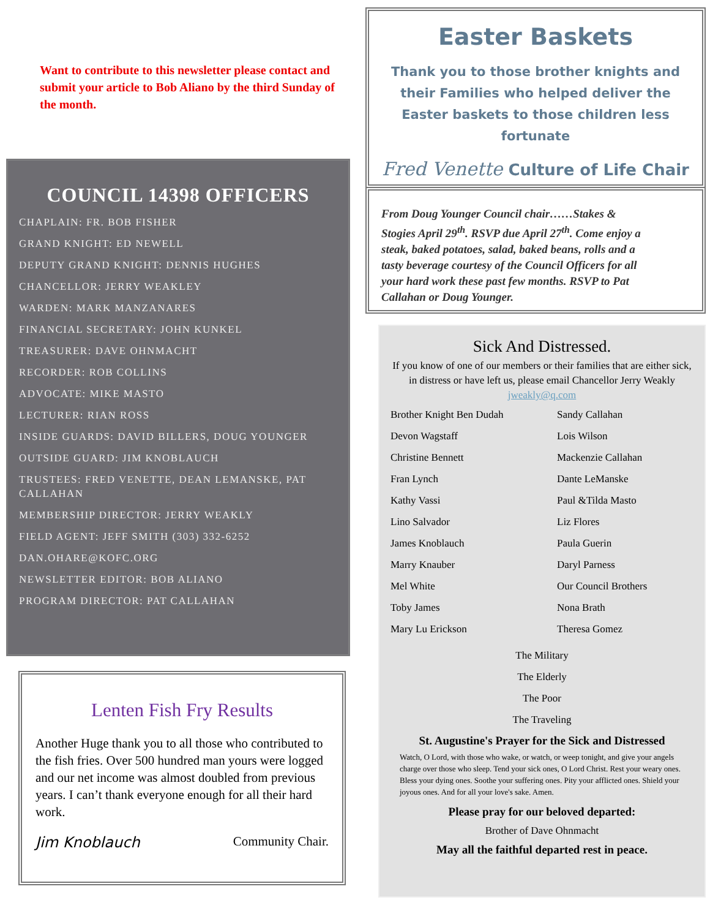Want to contribute to this newsletter please contact and submit your article to Bob Aliano by the third Sunday of the month.
COUNCIL 14398 OFFICERS
CHAPLAIN: FR. BOB FISHER
GRAND KNIGHT: ED NEWELL
DEPUTY GRAND KNIGHT: DENNIS HUGHES
CHANCELLOR: JERRY WEAKLEY
WARDEN: MARK MANZANARES
FINANCIAL SECRETARY: JOHN KUNKEL
TREASURER: DAVE OHNMACHT
RECORDER: ROB COLLINS
ADVOCATE: MIKE MASTO
LECTURER: RIAN ROSS
INSIDE GUARDS: DAVID BILLERS, DOUG YOUNGER
OUTSIDE GUARD: JIM KNOBLAUCH
TRUSTEES: FRED VENETTE, DEAN LEMANSKE, PAT CALLAHAN
MEMBERSHIP DIRECTOR: JERRY WEAKLY
FIELD AGENT: JEFF SMITH (303) 332-6252
DAN.OHARE@KOFC.ORG
NEWSLETTER EDITOR: BOB ALIANO
PROGRAM DIRECTOR: PAT CALLAHAN
Lenten Fish Fry Results
Another Huge thank you to all those who contributed to the fish fries. Over 500 hundred man yours were logged and our net income was almost doubled from previous years. I can’t thank everyone enough for all their hard work.
Jim Knoblauch Community Chair.
Easter Baskets
Thank you to those brother knights and their Families who helped deliver the Easter baskets to those children less fortunate
Fred Venette Culture of Life Chair
From Doug Younger Council chair……Stakes & Stogies April 29<sup>th</sup>. RSVP due April 27<sup>th</sup>. Come enjoy a steak, baked potatoes, salad, baked beans, rolls and a tasty beverage courtesy of the Council Officers for all your hard work these past few months. RSVP to Pat Callahan or Doug Younger.
Sick And Distressed.
If you know of one of our members or their families that are either sick, in distress or have left us, please email Chancellor Jerry Weakly jweakly@q.com
Brother Knight Ben Dudah
Sandy Callahan
Devon Wagstaff
Lois Wilson
Christine Bennett
Mackenzie Callahan
Fran Lynch
Dante LeManske
Kathy Vassi
Paul &Tilda Masto
Lino Salvador
Liz Flores
James Knoblauch
Paula Guerin
Marry Knauber
Daryl Parness
Mel White
Our Council Brothers
Toby James
Nona Brath
Mary Lu Erickson
Theresa Gomez
The Military
The Elderly
The Poor
The Traveling
St. Augustine's Prayer for the Sick and Distressed
Watch, O Lord, with those who wake, or watch, or weep tonight, and give your angels charge over those who sleep. Tend your sick ones, O Lord Christ. Rest your weary ones. Bless your dying ones. Soothe your suffering ones. Pity your afflicted ones. Shield your joyous ones. And for all your love's sake. Amen.
Please pray for our beloved departed:
Brother of Dave Ohnmacht
May all the faithful departed rest in peace.